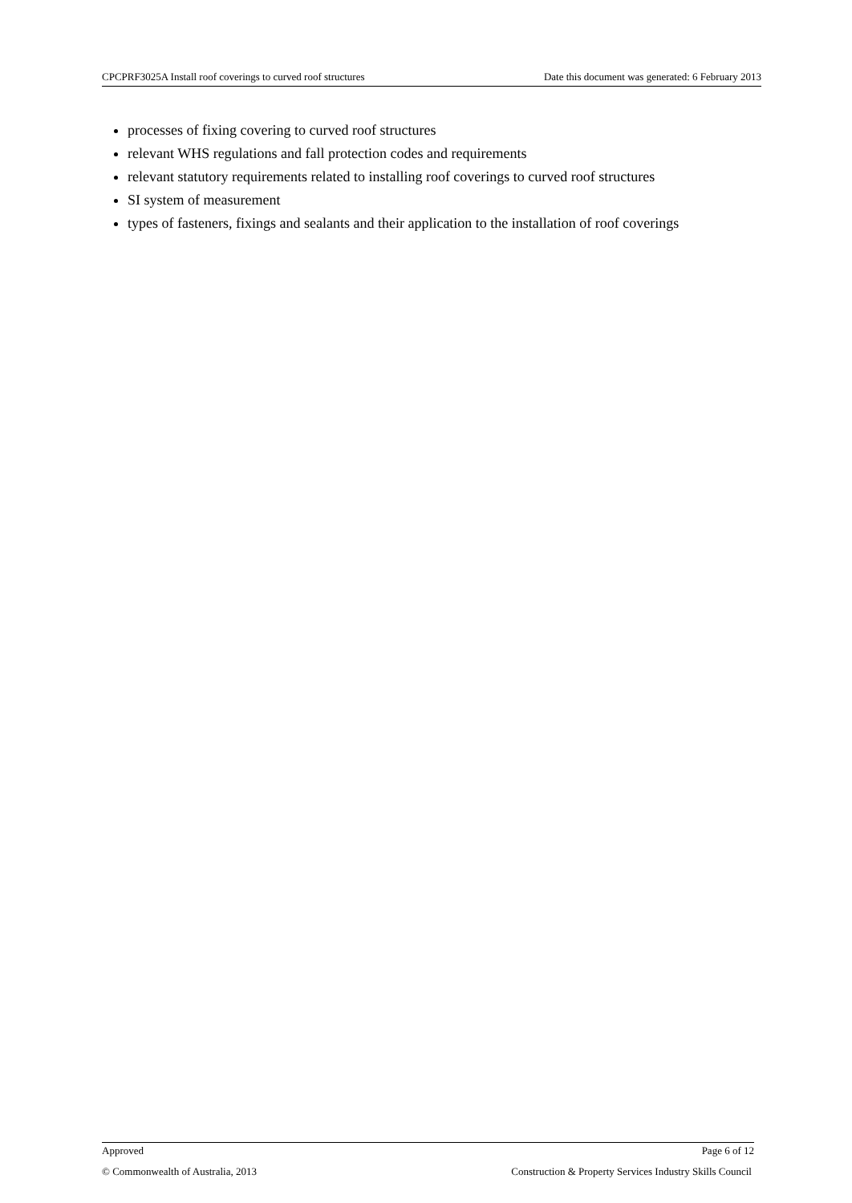CPCPRF3025A Install roof coverings to curved roof structures Date this document was generated: 6 February 2013
processes of fixing covering to curved roof structures
relevant WHS regulations and fall protection codes and requirements
relevant statutory requirements related to installing roof coverings to curved roof structures
SI system of measurement
types of fasteners, fixings and sealants and their application to the installation of roof coverings
Approved Page 6 of 12
© Commonwealth of Australia, 2013 Construction & Property Services Industry Skills Council